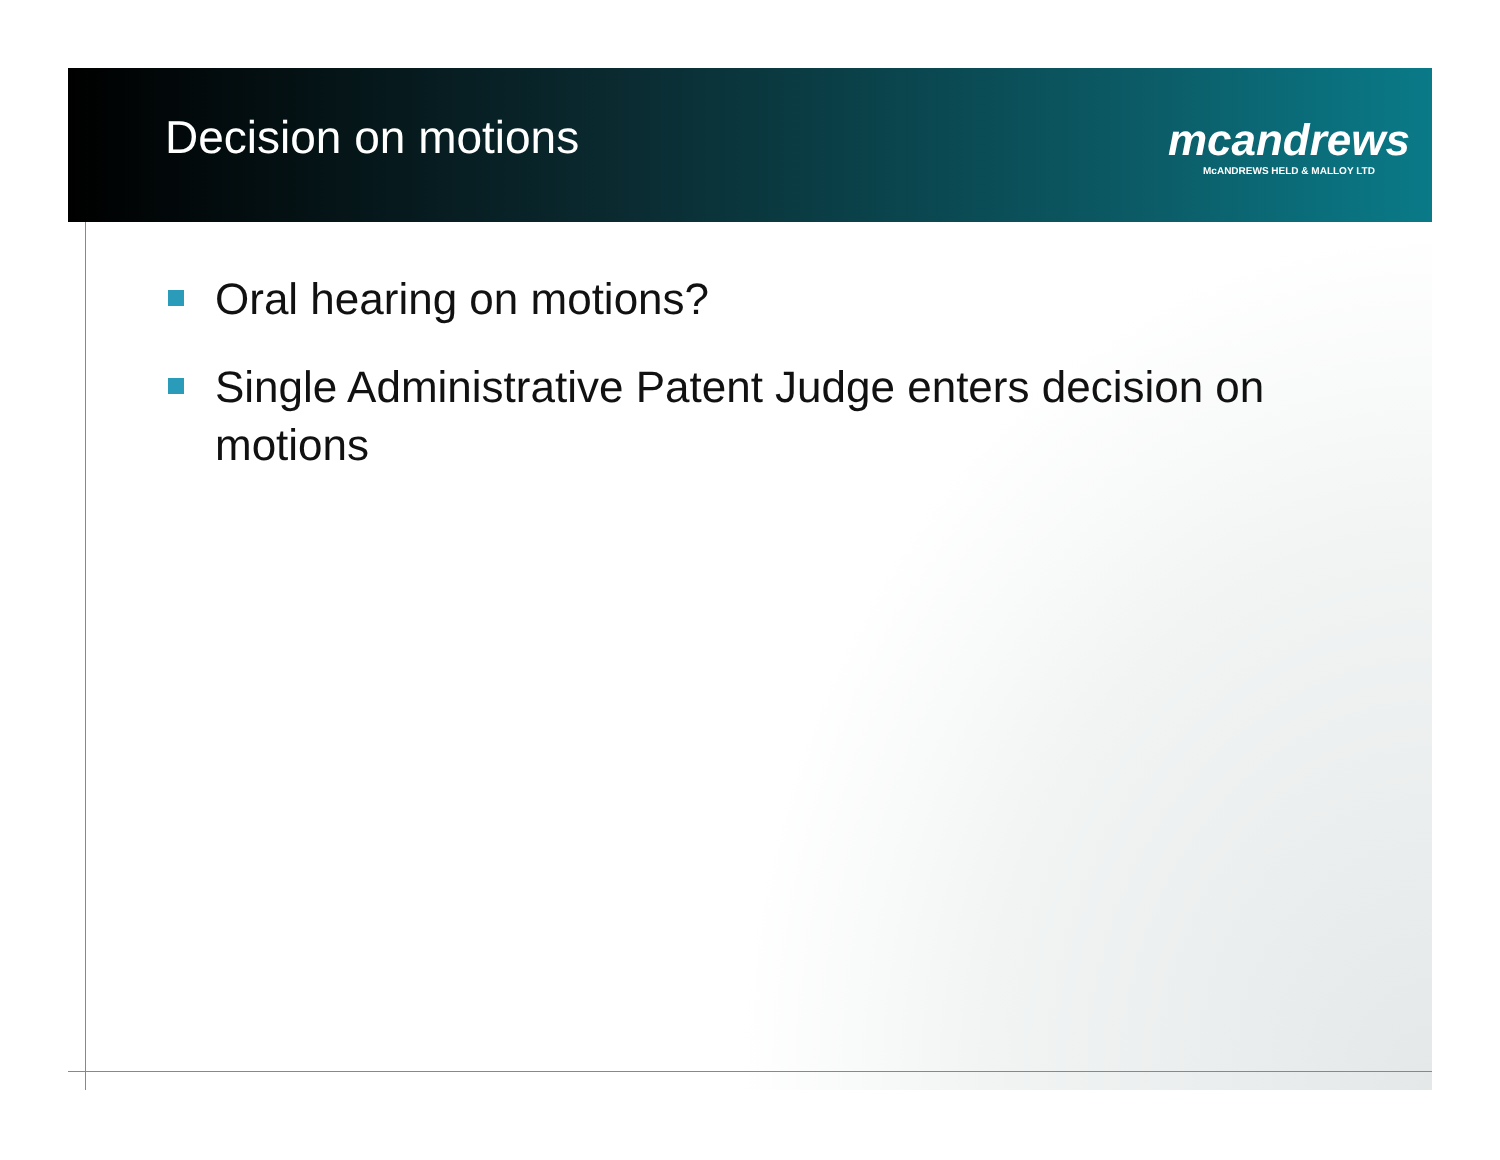Decision on motions
mcandrews
McANDREWS HELD & MALLOY LTD
Oral hearing on motions?
Single Administrative Patent Judge enters decision on motions